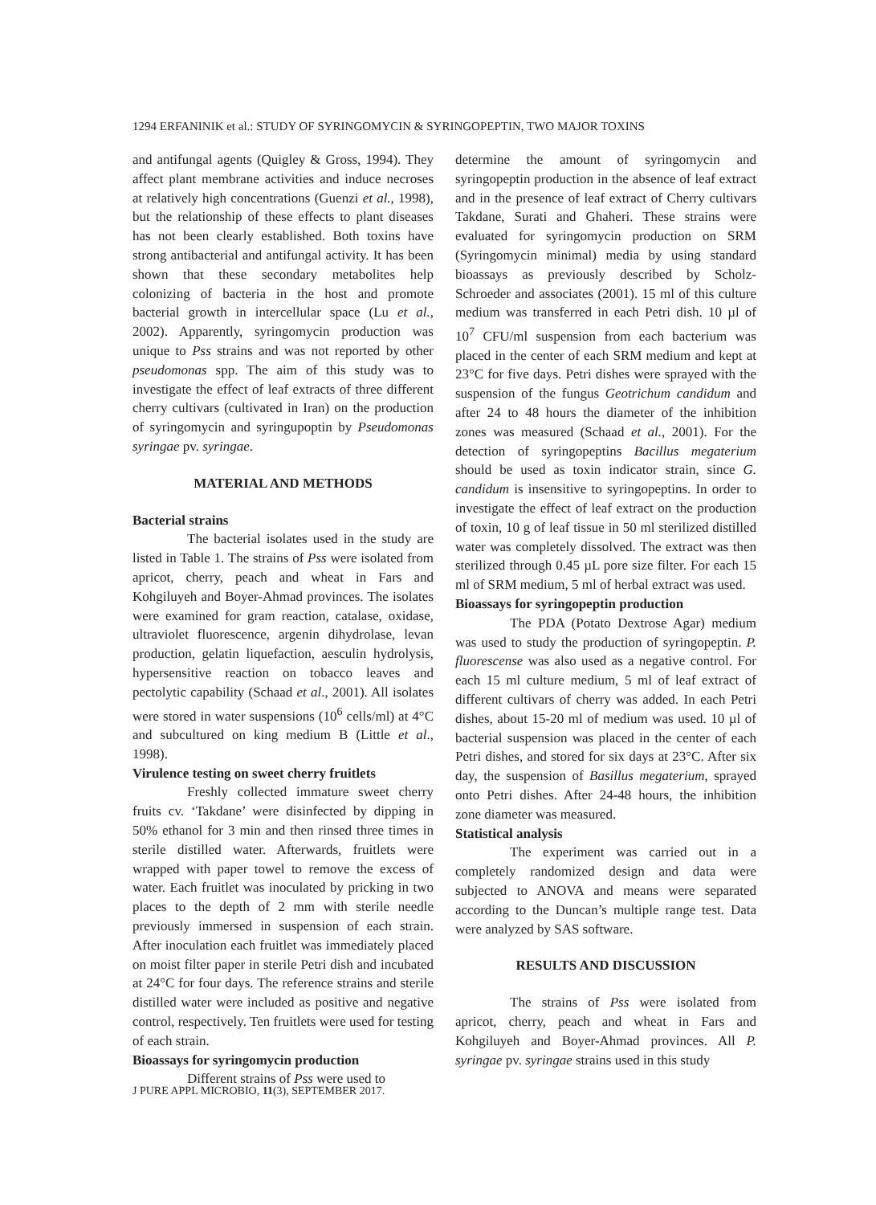1294 ERFANINIK et al.: STUDY OF SYRINGOMYCIN & SYRINGOPEPTIN, TWO MAJOR TOXINS
and antifungal agents (Quigley & Gross, 1994). They affect plant membrane activities and induce necroses at relatively high concentrations (Guenzi et al., 1998), but the relationship of these effects to plant diseases has not been clearly established. Both toxins have strong antibacterial and antifungal activity. It has been shown that these secondary metabolites help colonizing of bacteria in the host and promote bacterial growth in intercellular space (Lu et al., 2002). Apparently, syringomycin production was unique to Pss strains and was not reported by other pseudomonas spp. The aim of this study was to investigate the effect of leaf extracts of three different cherry cultivars (cultivated in Iran) on the production of syringomycin and syringupoptin by Pseudomonas syringae pv. syringae.
MATERIAL AND METHODS
Bacterial strains
The bacterial isolates used in the study are listed in Table 1. The strains of Pss were isolated from apricot, cherry, peach and wheat in Fars and Kohgiluyeh and Boyer-Ahmad provinces. The isolates were examined for gram reaction, catalase, oxidase, ultraviolet fluorescence, argenin dihydrolase, levan production, gelatin liquefaction, aesculin hydrolysis, hypersensitive reaction on tobacco leaves and pectolytic capability (Schaad et al., 2001). All isolates were stored in water suspensions (10<sup>6</sup> cells/ml) at 4°C and subcultured on king medium B (Little et al., 1998).
Virulence testing on sweet cherry fruitlets
Freshly collected immature sweet cherry fruits cv. ‘Takdane’ were disinfected by dipping in 50% ethanol for 3 min and then rinsed three times in sterile distilled water. Afterwards, fruitlets were wrapped with paper towel to remove the excess of water. Each fruitlet was inoculated by pricking in two places to the depth of 2 mm with sterile needle previously immersed in suspension of each strain. After inoculation each fruitlet was immediately placed on moist filter paper in sterile Petri dish and incubated at 24°C for four days. The reference strains and sterile distilled water were included as positive and negative control, respectively. Ten fruitlets were used for testing of each strain.
Bioassays for syringomycin production
Different strains of Pss were used to
determine the amount of syringomycin and syringopeptin production in the absence of leaf extract and in the presence of leaf extract of Cherry cultivars Takdane, Surati and Ghaheri. These strains were evaluated for syringomycin production on SRM (Syringomycin minimal) media by using standard bioassays as previously described by Scholz-Schroeder and associates (2001). 15 ml of this culture medium was transferred in each Petri dish. 10 µl of 10<sup>7</sup> CFU/ml suspension from each bacterium was placed in the center of each SRM medium and kept at 23°C for five days. Petri dishes were sprayed with the suspension of the fungus Geotrichum candidum and after 24 to 48 hours the diameter of the inhibition zones was measured (Schaad et al., 2001). For the detection of syringopeptins Bacillus megaterium should be used as toxin indicator strain, since G. candidum is insensitive to syringopeptins. In order to investigate the effect of leaf extract on the production of toxin, 10 g of leaf tissue in 50 ml sterilized distilled water was completely dissolved. The extract was then sterilized through 0.45 µL pore size filter. For each 15 ml of SRM medium, 5 ml of herbal extract was used.
Bioassays for syringopeptin production
The PDA (Potato Dextrose Agar) medium was used to study the production of syringopeptin. P. fluorescense was also used as a negative control. For each 15 ml culture medium, 5 ml of leaf extract of different cultivars of cherry was added. In each Petri dishes, about 15-20 ml of medium was used. 10 µl of bacterial suspension was placed in the center of each Petri dishes, and stored for six days at 23°C. After six day, the suspension of Basillus megaterium, sprayed onto Petri dishes. After 24-48 hours, the inhibition zone diameter was measured.
Statistical analysis
The experiment was carried out in a completely randomized design and data were subjected to ANOVA and means were separated according to the Duncan’s multiple range test. Data were analyzed by SAS software.
RESULTS AND DISCUSSION
The strains of Pss were isolated from apricot, cherry, peach and wheat in Fars and Kohgiluyeh and Boyer-Ahmad provinces. All P. syringae pv. syringae strains used in this study
J PURE APPL MICROBIO, 11(3), SEPTEMBER 2017.